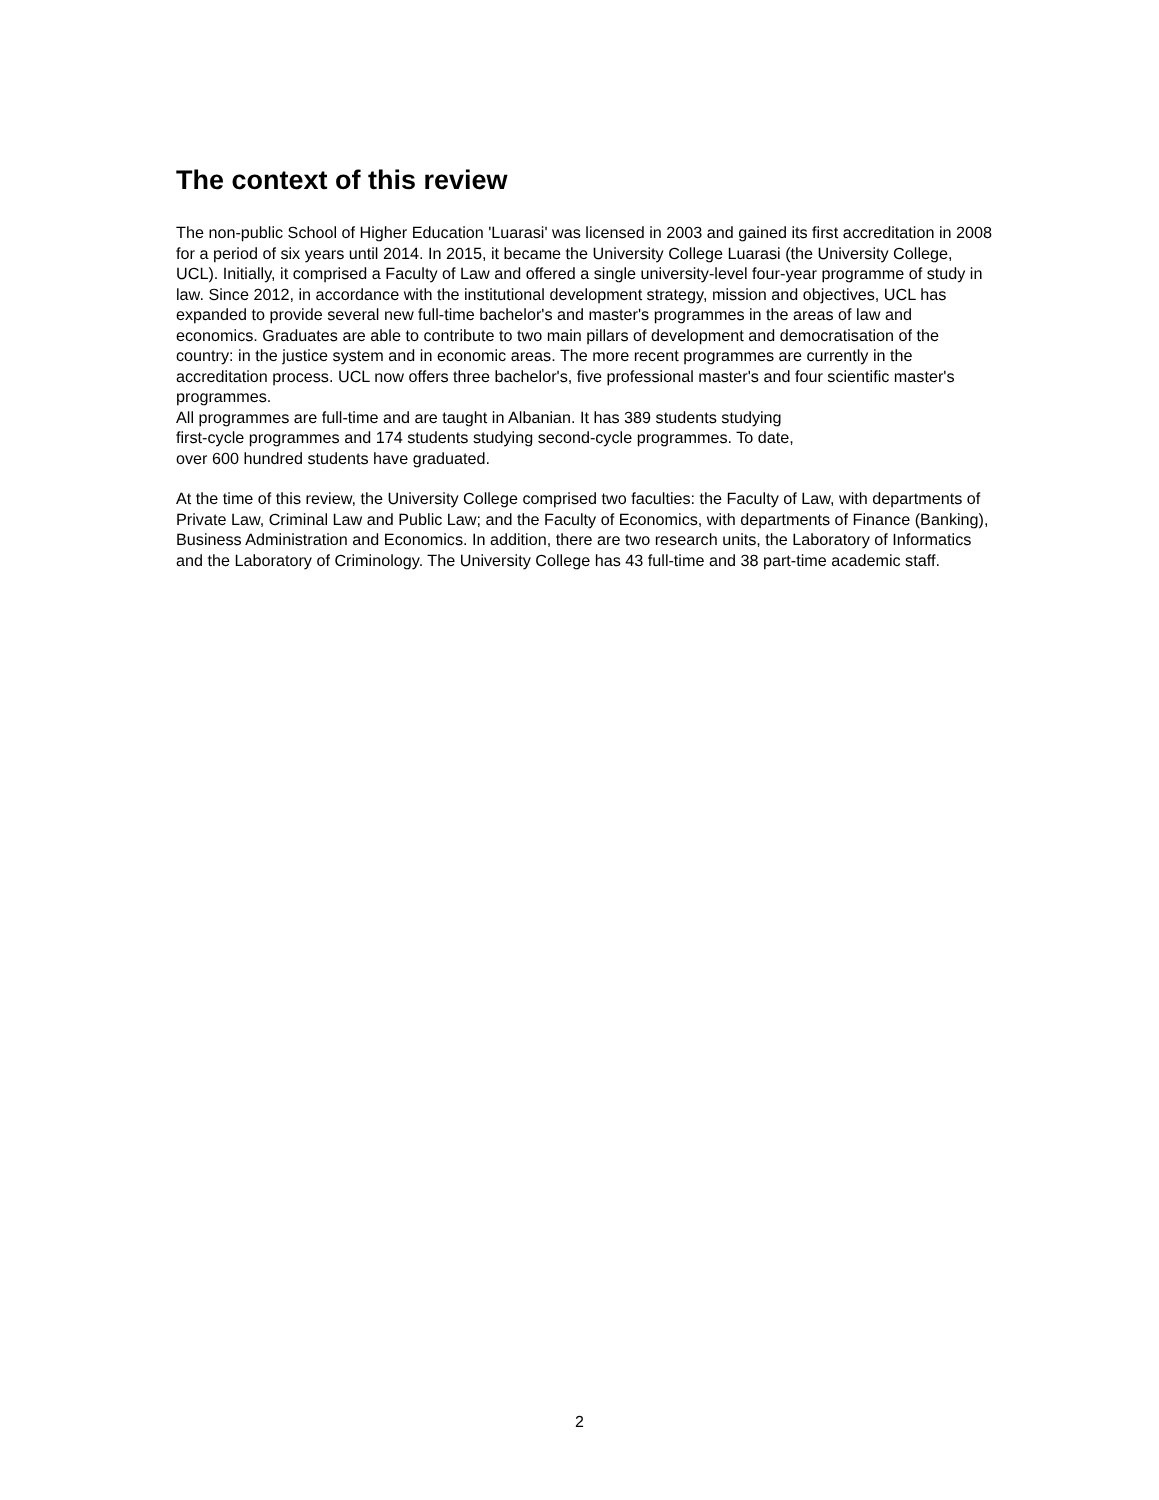The context of this review
The non-public School of Higher Education 'Luarasi' was licensed in 2003 and gained its first accreditation in 2008 for a period of six years until 2014. In 2015, it became the University College Luarasi (the University College, UCL). Initially, it comprised a Faculty of Law and offered a single university-level four-year programme of study in law. Since 2012, in accordance with the institutional development strategy, mission and objectives, UCL has expanded to provide several new full-time bachelor's and master's programmes in the areas of law and economics. Graduates are able to contribute to two main pillars of development and democratisation of the country: in the justice system and in economic areas. The more recent programmes are currently in the accreditation process. UCL now offers three bachelor's, five professional master's and four scientific master's programmes.
All programmes are full-time and are taught in Albanian. It has 389 students studying
first-cycle programmes and 174 students studying second-cycle programmes. To date,
over 600 hundred students have graduated.
At the time of this review, the University College comprised two faculties: the Faculty of Law, with departments of Private Law, Criminal Law and Public Law; and the Faculty of Economics, with departments of Finance (Banking), Business Administration and Economics. In addition, there are two research units, the Laboratory of Informatics and the Laboratory of Criminology. The University College has 43 full-time and 38 part-time academic staff.
2